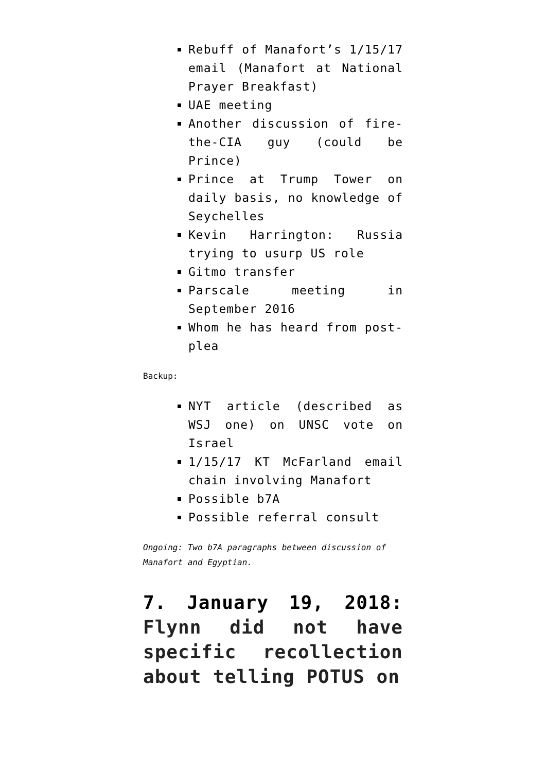Rebuff of Manafort’s 1/15/17 email (Manafort at National Prayer Breakfast)
UAE meeting
Another discussion of fire-the-CIA guy (could be Prince)
Prince at Trump Tower on daily basis, no knowledge of Seychelles
Kevin Harrington: Russia trying to usurp US role
Gitmo transfer
Parscale meeting in September 2016
Whom he has heard from post-plea
Backup:
NYT article (described as WSJ one) on UNSC vote on Israel
1/15/17 KT McFarland email chain involving Manafort
Possible b7A
Possible referral consult
Ongoing: Two b7A paragraphs between discussion of Manafort and Egyptian.
7. January 19, 2018: Flynn did not have specific recollection about telling POTUS on